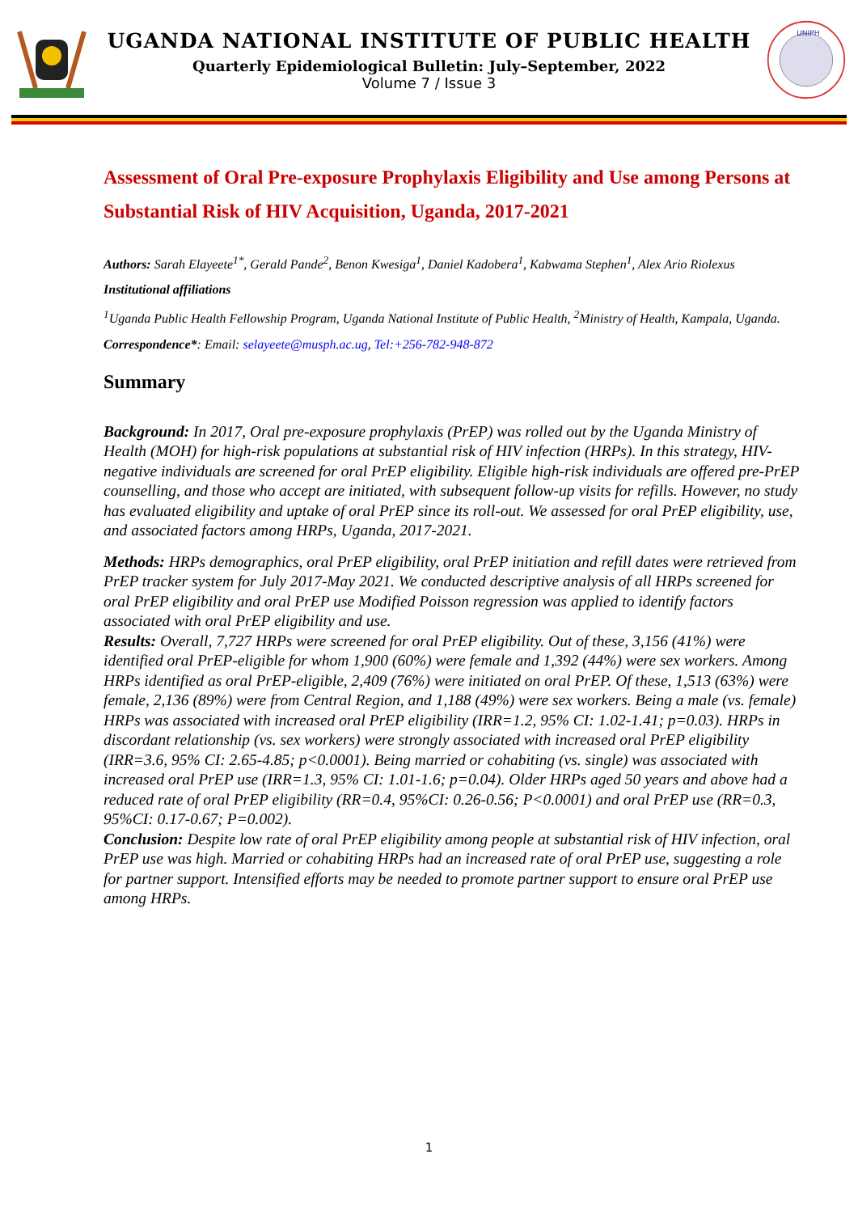UGANDA NATIONAL INSTITUTE OF PUBLIC HEALTH
Quarterly Epidemiological Bulletin: July–September, 2022
Volume 7 / Issue 3
UNIPH
Assessment of Oral Pre-exposure Prophylaxis Eligibility and Use among Persons at Substantial Risk of HIV Acquisition, Uganda, 2017-2021
Authors: Sarah Elayeete<sup>1*</sup>, Gerald Pande<sup>2</sup>, Benon Kwesiga<sup>1</sup>, Daniel Kadobera<sup>1</sup>, Kabwama Stephen<sup>1</sup>, Alex Ario Riolexus
Institutional affiliations
<sup>1</sup> Uganda Public Health Fellowship Program, Uganda National Institute of Public Health, <sup>2</sup>Ministry of Health, Kampala, Uganda.
Correspondence*: Email: selayeete@musph.ac.ug, Tel:+256-782-948-872
Summary
Background: In 2017, Oral pre-exposure prophylaxis (PrEP) was rolled out by the Uganda Ministry of Health (MOH) for high-risk populations at substantial risk of HIV infection (HRPs). In this strategy, HIV-negative individuals are screened for oral PrEP eligibility. Eligible high-risk individuals are offered pre-PrEP counselling, and those who accept are initiated, with subsequent follow-up visits for refills. However, no study has evaluated eligibility and uptake of oral PrEP since its roll-out. We assessed for oral PrEP eligibility, use, and associated factors among HRPs, Uganda, 2017-2021.
Methods: HRPs demographics, oral PrEP eligibility, oral PrEP initiation and refill dates were retrieved from PrEP tracker system for July 2017-May 2021. We conducted descriptive analysis of all HRPs screened for oral PrEP eligibility and oral PrEP use Modified Poisson regression was applied to identify factors associated with oral PrEP eligibility and use.
Results: Overall, 7,727 HRPs were screened for oral PrEP eligibility. Out of these, 3,156 (41%) were identified oral PrEP-eligible for whom 1,900 (60%) were female and 1,392 (44%) were sex workers. Among HRPs identified as oral PrEP-eligible, 2,409 (76%) were initiated on oral PrEP. Of these, 1,513 (63%) were female, 2,136 (89%) were from Central Region, and 1,188 (49%) were sex workers. Being a male (vs. female) HRPs was associated with increased oral PrEP eligibility (IRR=1.2, 95% CI: 1.02-1.41; p=0.03). HRPs in discordant relationship (vs. sex workers) were strongly associated with increased oral PrEP eligibility (IRR=3.6, 95% CI: 2.65-4.85; p<0.0001). Being married or cohabiting (vs. single) was associated with increased oral PrEP use (IRR=1.3, 95% CI: 1.01-1.6; p=0.04). Older HRPs aged 50 years and above had a reduced rate of oral PrEP eligibility (RR=0.4, 95%CI: 0.26-0.56; P<0.0001) and oral PrEP use (RR=0.3, 95%CI: 0.17-0.67; P=0.002).
Conclusion: Despite low rate of oral PrEP eligibility among people at substantial risk of HIV infection, oral PrEP use was high. Married or cohabiting HRPs had an increased rate of oral PrEP use, suggesting a role for partner support. Intensified efforts may be needed to promote partner support to ensure oral PrEP use among HRPs.
1